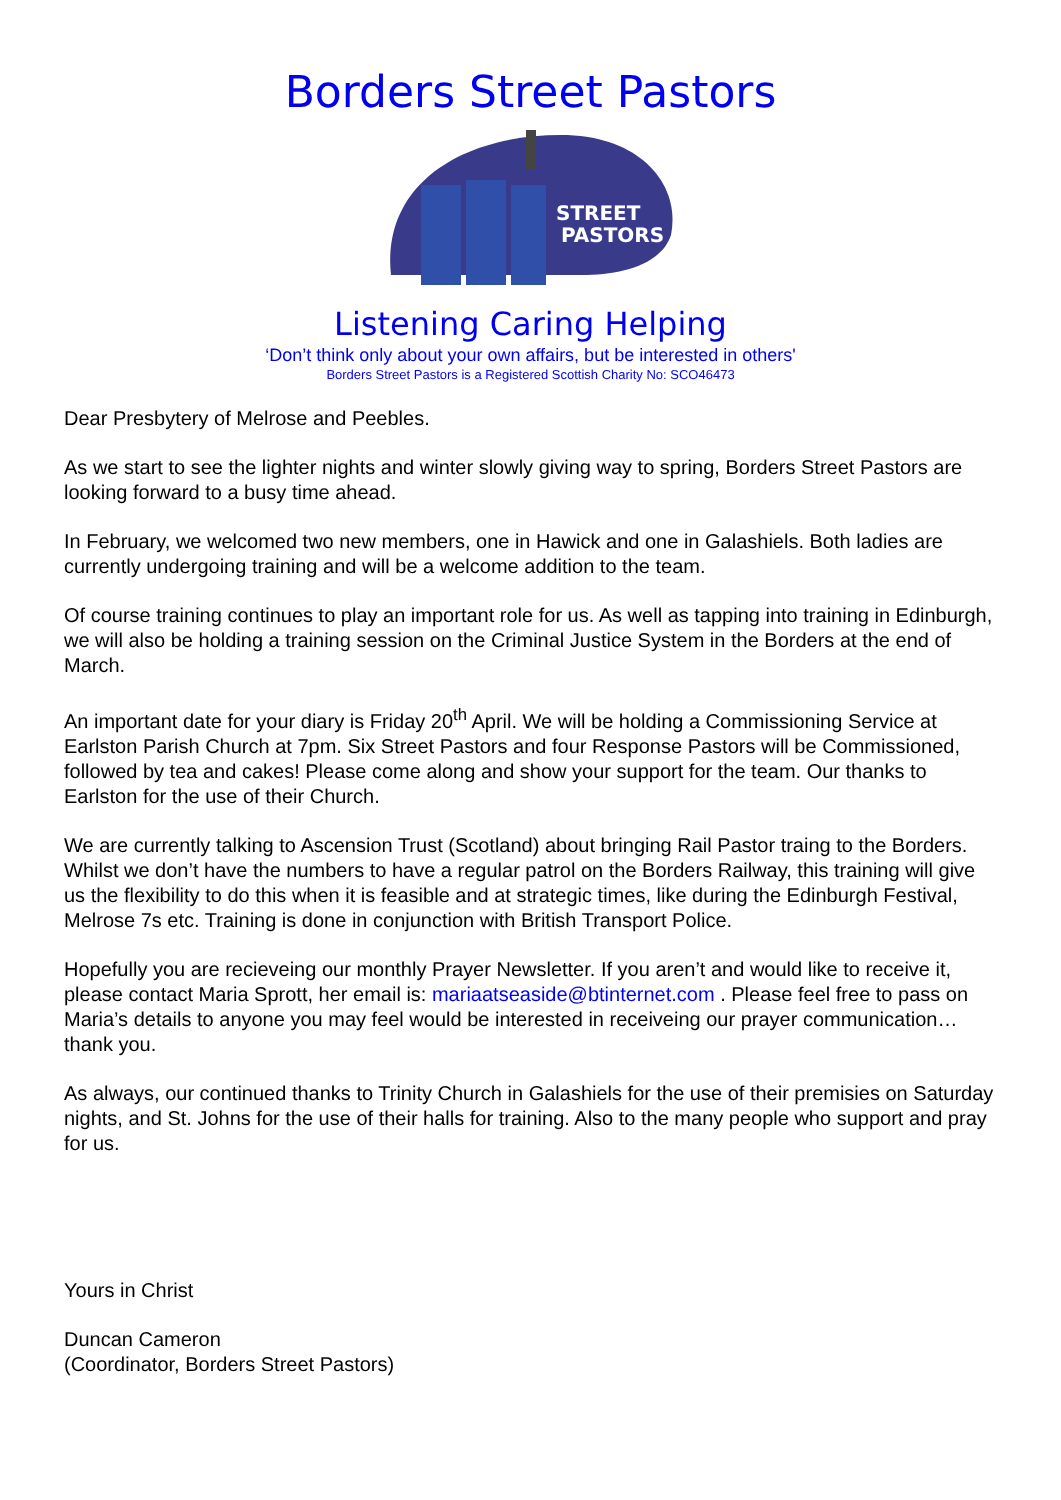Borders Street Pastors
STREET
PASTORS
Listening Caring Helping
‘Don’t think only about your own affairs, but be interested in others'
Borders Street Pastors is a Registered Scottish Charity No: SCO46473
Dear Presbytery of Melrose and Peebles.
As we start to see the lighter nights and winter slowly giving way to spring, Borders Street Pastors are looking forward to a busy time ahead.
In February, we welcomed two new members, one in Hawick and one in Galashiels. Both ladies are currently undergoing training and will be a welcome addition to the team.
Of course training continues to play an important role for us. As well as tapping into training in Edinburgh, we will also be holding a training session on the Criminal Justice System in the Borders at the end of March.
An important date for your diary is Friday 20<sup>th</sup> April. We will be holding a Commissioning Service at Earlston Parish Church at 7pm. Six Street Pastors and four Response Pastors will be Commissioned, followed by tea and cakes! Please come along and show your support for the team. Our thanks to Earlston for the use of their Church.
We are currently talking to Ascension Trust (Scotland) about bringing Rail Pastor traing to the Borders. Whilst we don’t have the numbers to have a regular patrol on the Borders Railway, this training will give us the flexibility to do this when it is feasible and at strategic times, like during the Edinburgh Festival, Melrose 7s etc. Training is done in conjunction with British Transport Police.
Hopefully you are recieveing our monthly Prayer Newsletter. If you aren’t and would like to receive it, please contact Maria Sprott, her email is: mariaatseaside@btinternet.com . Please feel free to pass on Maria’s details to anyone you may feel would be interested in receiveing our prayer communication…thank you.
As always, our continued thanks to Trinity Church in Galashiels for the use of their premisies on Saturday nights, and St. Johns for the use of their halls for training. Also to the many people who support and pray for us.
Yours in Christ
Duncan Cameron
(Coordinator, Borders Street Pastors)